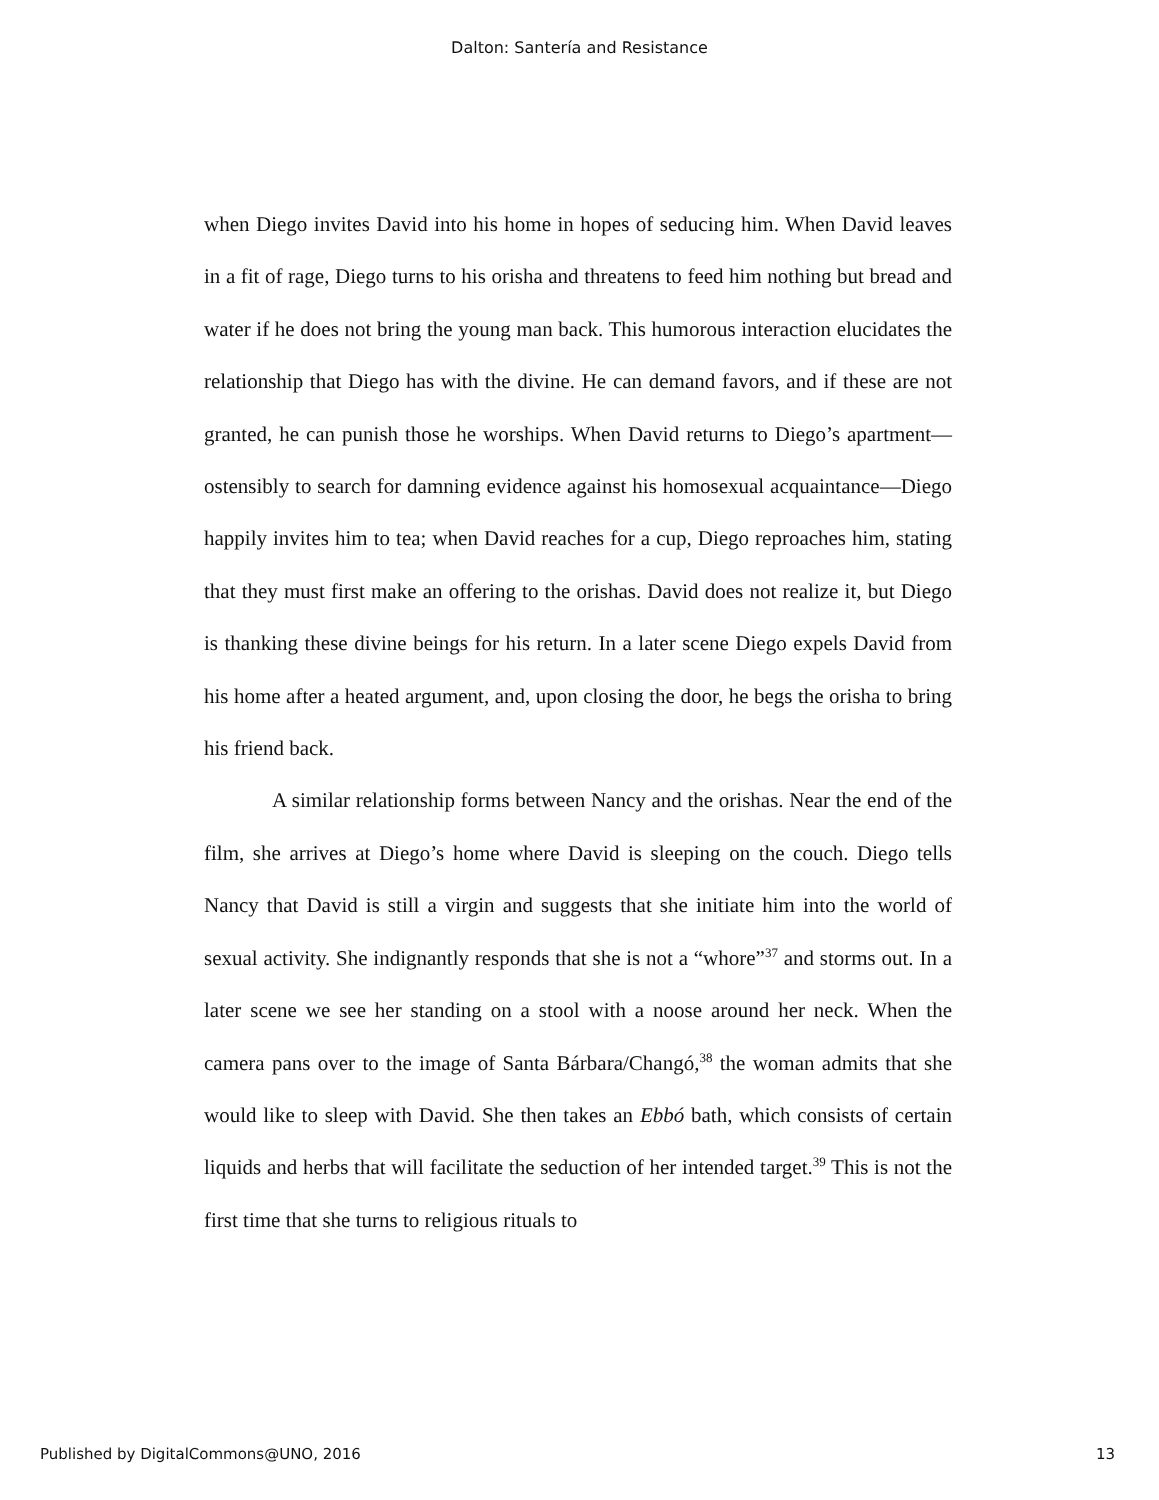Dalton: Santería and Resistance
when Diego invites David into his home in hopes of seducing him. When David leaves in a fit of rage, Diego turns to his orisha and threatens to feed him nothing but bread and water if he does not bring the young man back. This humorous interaction elucidates the relationship that Diego has with the divine. He can demand favors, and if these are not granted, he can punish those he worships. When David returns to Diego’s apartment—ostensibly to search for damning evidence against his homosexual acquaintance—Diego happily invites him to tea; when David reaches for a cup, Diego reproaches him, stating that they must first make an offering to the orishas. David does not realize it, but Diego is thanking these divine beings for his return. In a later scene Diego expels David from his home after a heated argument, and, upon closing the door, he begs the orisha to bring his friend back.
A similar relationship forms between Nancy and the orishas. Near the end of the film, she arrives at Diego’s home where David is sleeping on the couch. Diego tells Nancy that David is still a virgin and suggests that she initiate him into the world of sexual activity. She indignantly responds that she is not a “whore”<sup>37</sup> and storms out. In a later scene we see her standing on a stool with a noose around her neck. When the camera pans over to the image of Santa Bárbara/Changó,<sup>38</sup> the woman admits that she would like to sleep with David. She then takes an Ebbó bath, which consists of certain liquids and herbs that will facilitate the seduction of her intended target.<sup>39</sup> This is not the first time that she turns to religious rituals to
Published by DigitalCommons@UNO, 2016 13